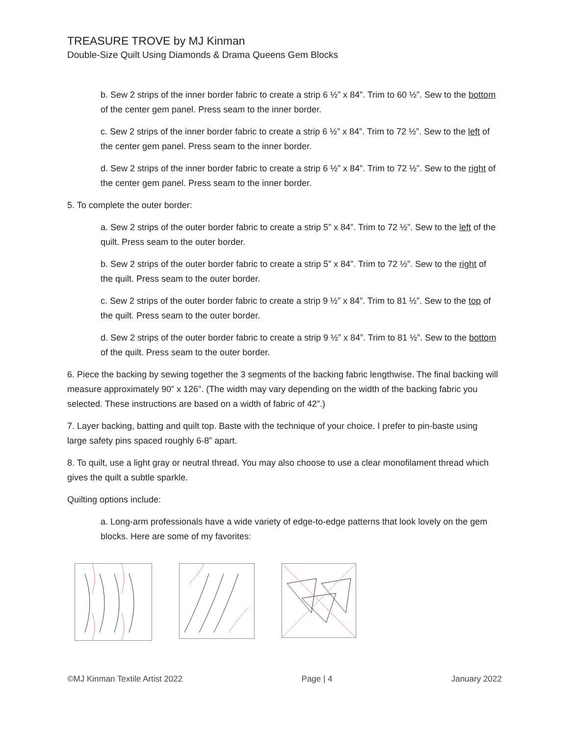TREASURE TROVE by MJ Kinman
Double-Size Quilt Using Diamonds & Drama Queens Gem Blocks
b. Sew 2 strips of the inner border fabric to create a strip 6 ½” x 84”. Trim to 60 ½”. Sew to the bottom of the center gem panel. Press seam to the inner border.
c. Sew 2 strips of the inner border fabric to create a strip 6 ½” x 84”. Trim to 72 ½”. Sew to the left of the center gem panel. Press seam to the inner border.
d. Sew 2 strips of the inner border fabric to create a strip 6 ½” x 84”. Trim to 72 ½”. Sew to the right of the center gem panel. Press seam to the inner border.
5. To complete the outer border:
a. Sew 2 strips of the outer border fabric to create a strip 5” x 84”. Trim to 72 ½”. Sew to the left of the quilt. Press seam to the outer border.
b. Sew 2 strips of the outer border fabric to create a strip 5” x 84”. Trim to 72 ½”. Sew to the right of the quilt. Press seam to the outer border.
c. Sew 2 strips of the outer border fabric to create a strip 9 ½” x 84”. Trim to 81 ½”. Sew to the top of the quilt. Press seam to the outer border.
d. Sew 2 strips of the outer border fabric to create a strip 9 ½” x 84”. Trim to 81 ½”. Sew to the bottom of the quilt. Press seam to the outer border.
6. Piece the backing by sewing together the 3 segments of the backing fabric lengthwise. The final backing will measure approximately 90” x 126”. (The width may vary depending on the width of the backing fabric you selected. These instructions are based on a width of fabric of 42”.)
7. Layer backing, batting and quilt top. Baste with the technique of your choice. I prefer to pin-baste using large safety pins spaced roughly 6-8” apart.
8. To quilt, use a light gray or neutral thread. You may also choose to use a clear monofilament thread which gives the quilt a subtle sparkle.
Quilting options include:
a. Long-arm professionals have a wide variety of edge-to-edge patterns that look lovely on the gem blocks. Here are some of my favorites:
©MJ Kinman Textile Artist 2022 Page | 4 January 2022